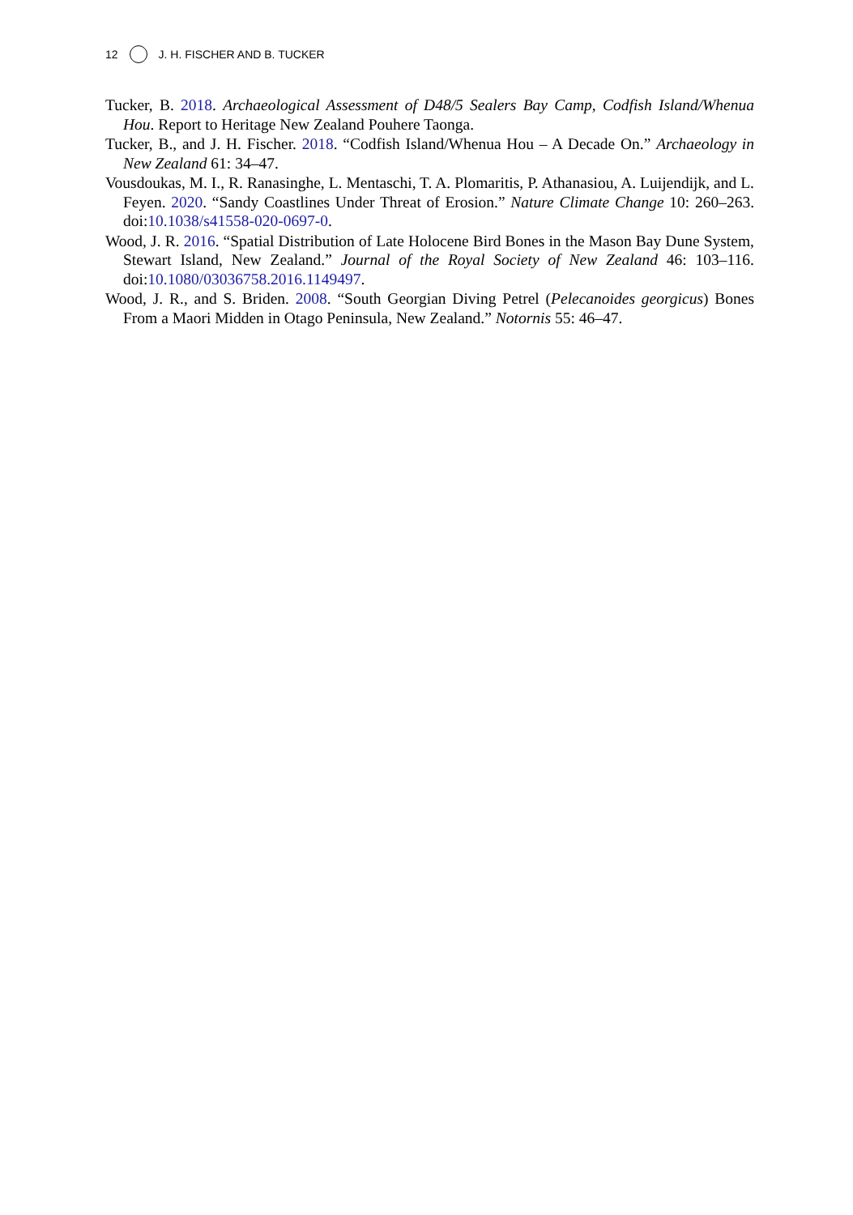12 J. H. FISCHER AND B. TUCKER
Tucker, B. 2018. Archaeological Assessment of D48/5 Sealers Bay Camp, Codfish Island/Whenua Hou. Report to Heritage New Zealand Pouhere Taonga.
Tucker, B., and J. H. Fischer. 2018. “Codfish Island/Whenua Hou – A Decade On.” Archaeology in New Zealand 61: 34–47.
Vousdoukas, M. I., R. Ranasinghe, L. Mentaschi, T. A. Plomaritis, P. Athanasiou, A. Luijendijk, and L. Feyen. 2020. “Sandy Coastlines Under Threat of Erosion.” Nature Climate Change 10: 260–263. doi:10.1038/s41558-020-0697-0.
Wood, J. R. 2016. “Spatial Distribution of Late Holocene Bird Bones in the Mason Bay Dune System, Stewart Island, New Zealand.” Journal of the Royal Society of New Zealand 46: 103–116. doi:10.1080/03036758.2016.1149497.
Wood, J. R., and S. Briden. 2008. “South Georgian Diving Petrel (Pelecanoides georgicus) Bones From a Maori Midden in Otago Peninsula, New Zealand.” Notornis 55: 46–47.